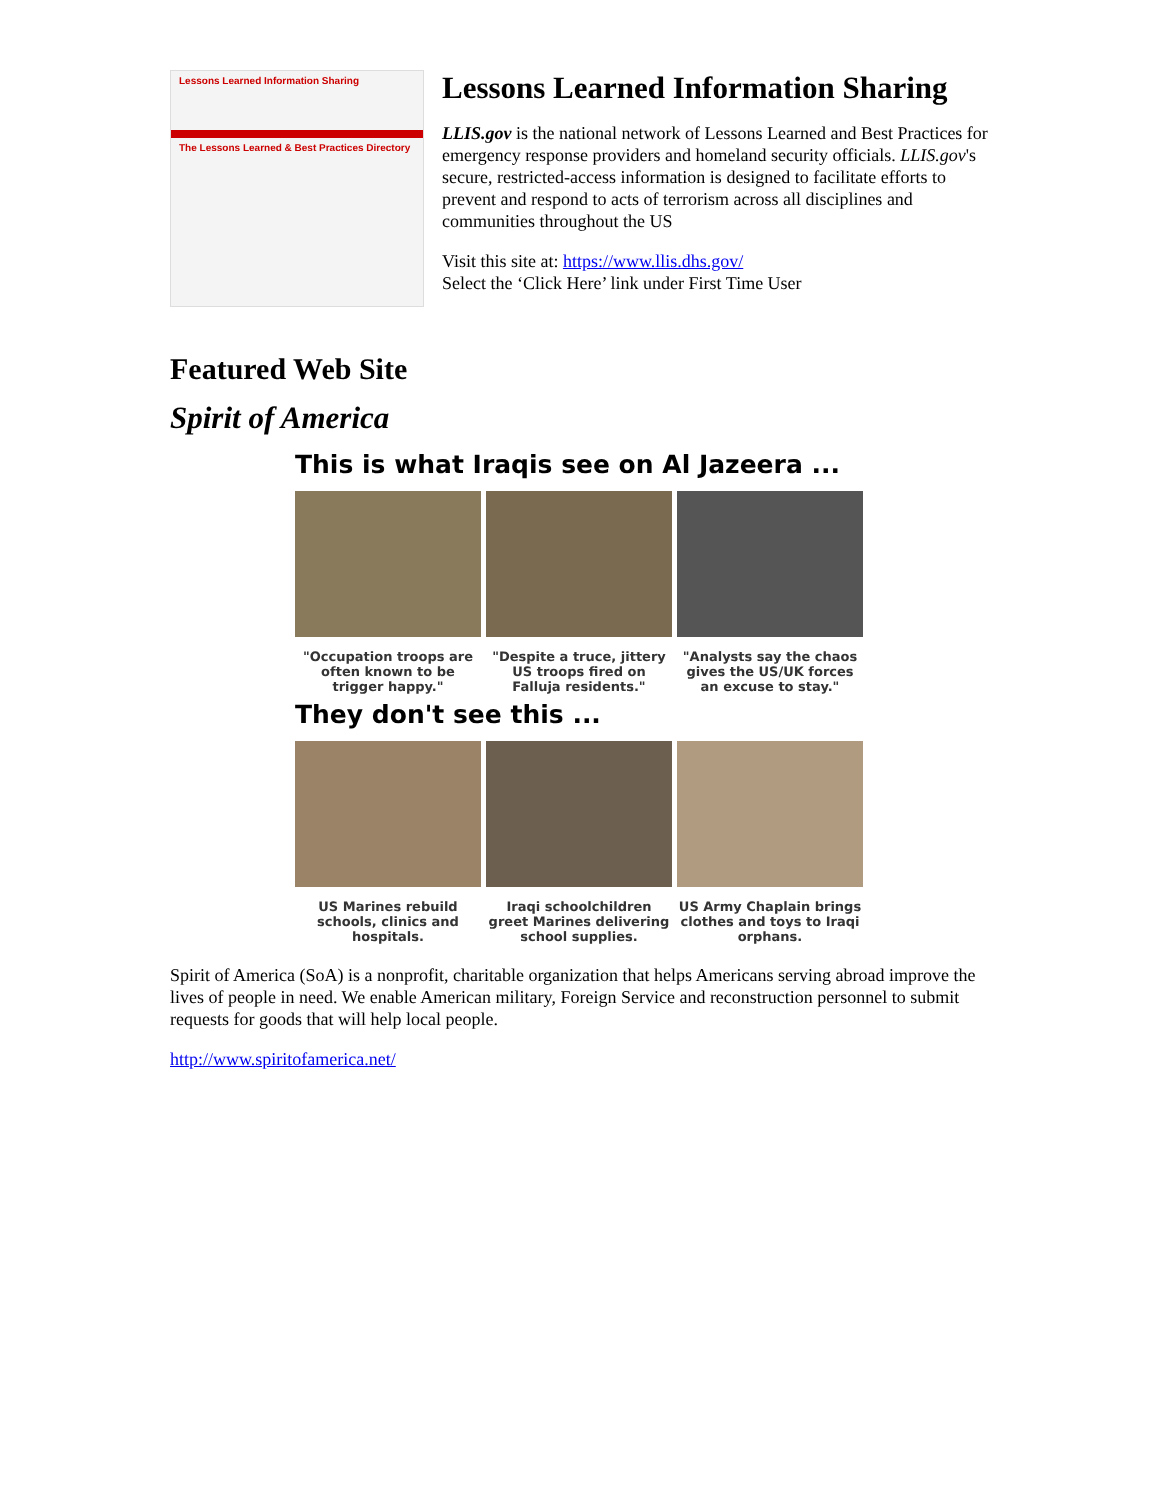Lessons Learned Information Sharing
The Lessons Learned & Best Practices Directory
Lessons Learned Information Sharing
LLIS.gov is the national network of Lessons Learned and Best Practices for emergency response providers and homeland security officials. LLIS.gov's secure, restricted-access information is designed to facilitate efforts to prevent and respond to acts of terrorism across all disciplines and communities throughout the US
Visit this site at: https://www.llis.dhs.gov/
Select the ‘Click Here’ link under First Time User
Featured Web Site
Spirit of America
This is what Iraqis see on Al Jazeera ...
"Occupation troops are often known to be trigger happy."
"Despite a truce, jittery US troops fired on Falluja residents."
"Analysts say the chaos gives the US/UK forces an excuse to stay."
They don't see this ...
US Marines rebuild schools, clinics and hospitals.
Iraqi schoolchildren greet Marines delivering school supplies.
US Army Chaplain brings clothes and toys to Iraqi orphans.
Spirit of America (SoA) is a nonprofit, charitable organization that helps Americans serving abroad improve the lives of people in need. We enable American military, Foreign Service and reconstruction personnel to submit requests for goods that will help local people.
http://www.spiritofamerica.net/